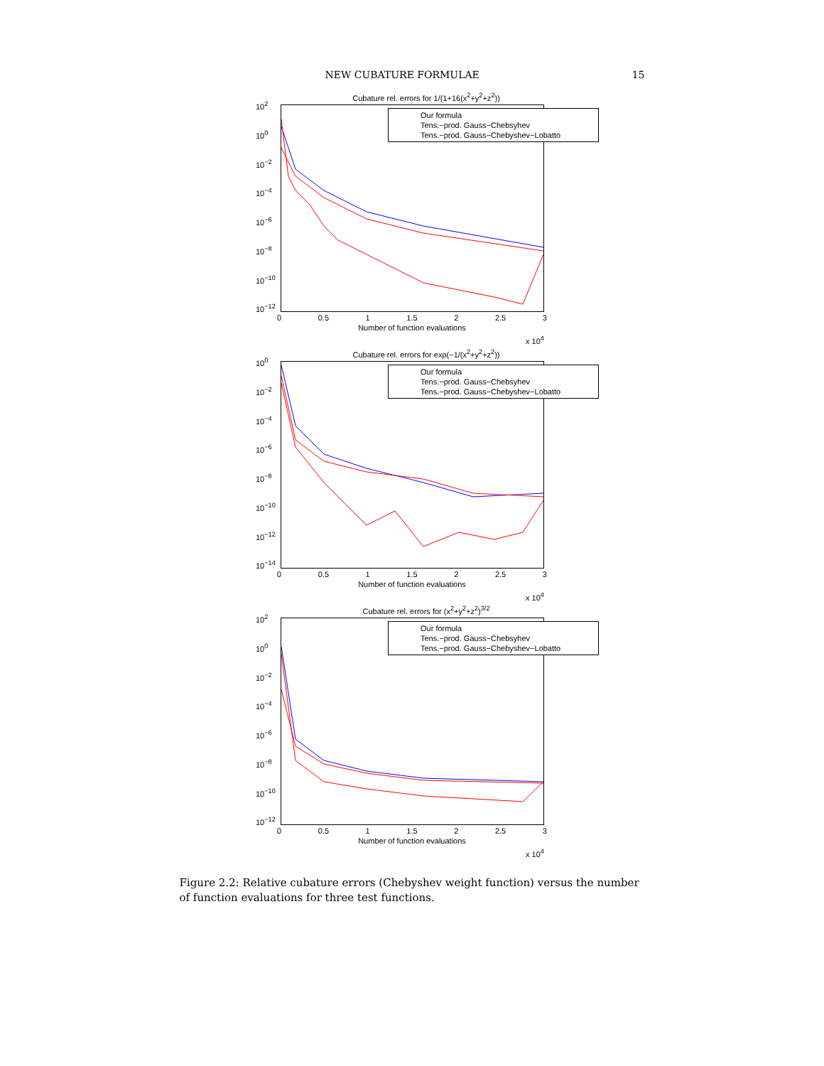NEW CUBATURE FORMULAE 15
Cubature rel. errors for 1/(1+16(x<sup>2</sup>+y<sup>2</sup>+z<sup>2</sup>))
Our formula
Tens.−prod. Gauss−Chebsyhev
Tens.−prod. Gauss−Chebyshev−Lobatto
10<sup>2</sup>
10<sup>0</sup>
10<sup>−2</sup>
10<sup>−4</sup>
10<sup>−6</sup>
10<sup>−8</sup>
10<sup>−10</sup>
10<sup>−12</sup>
0 0.5 1 1.5 2 2.5 3
Number of function evaluations
x 10<sup>4</sup>
Cubature rel. errors for exp(−1/(x<sup>2</sup>+y<sup>2</sup>+z<sup>2</sup>))
Our formula
Tens.−prod. Gauss−Chebsyhev
Tens.−prod. Gauss−Chebyshev−Lobatto
10<sup>0</sup>
10<sup>−2</sup>
10<sup>−4</sup>
10<sup>−6</sup>
10<sup>−8</sup>
10<sup>−10</sup>
10<sup>−12</sup>
10<sup>−14</sup>
0 0.5 1 1.5 2 2.5 3
Number of function evaluations
x 10<sup>4</sup>
Cubature rel. errors for (x<sup>2</sup>+y<sup>2</sup>+z<sup>2</sup>)<sup>3/2</sup>
Our formula
Tens.−prod. Gauss−Chebsyhev
Tens.−prod. Gauss−Chebyshev−Lobatto
10<sup>2</sup>
10<sup>0</sup>
10<sup>−2</sup>
10<sup>−4</sup>
10<sup>−6</sup>
10<sup>−8</sup>
10<sup>−10</sup>
10<sup>−12</sup>
0 0.5 1 1.5 2 2.5 3
Number of function evaluations
x 10<sup>4</sup>
Figure 2.2: Relative cubature errors (Chebyshev weight function) versus the number of function evaluations for three test functions.